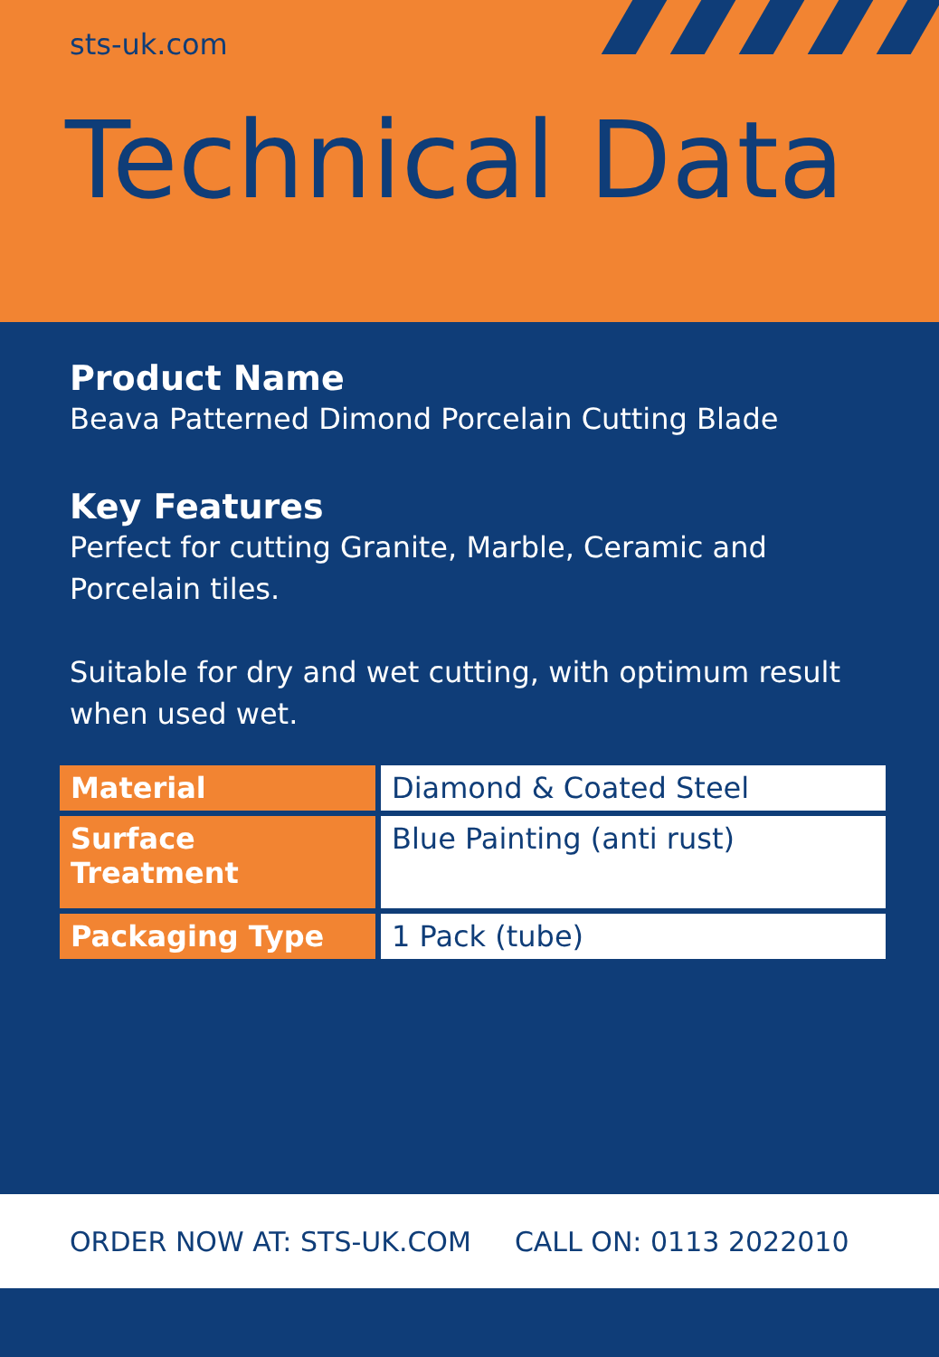sts-uk.com
Technical Data
Product Name
Beava Patterned Dimond Porcelain Cutting Blade
Key Features
Perfect for cutting Granite, Marble, Ceramic and Porcelain tiles.
Suitable for dry and wet cutting, with optimum result when used wet.
| Material | Diamond & Coated Steel |
| Surface Treatment | Blue Painting (anti rust) |
| Packaging Type | 1 Pack (tube) |
ORDER NOW AT: STS-UK.COM CALL ON: 0113 2022010